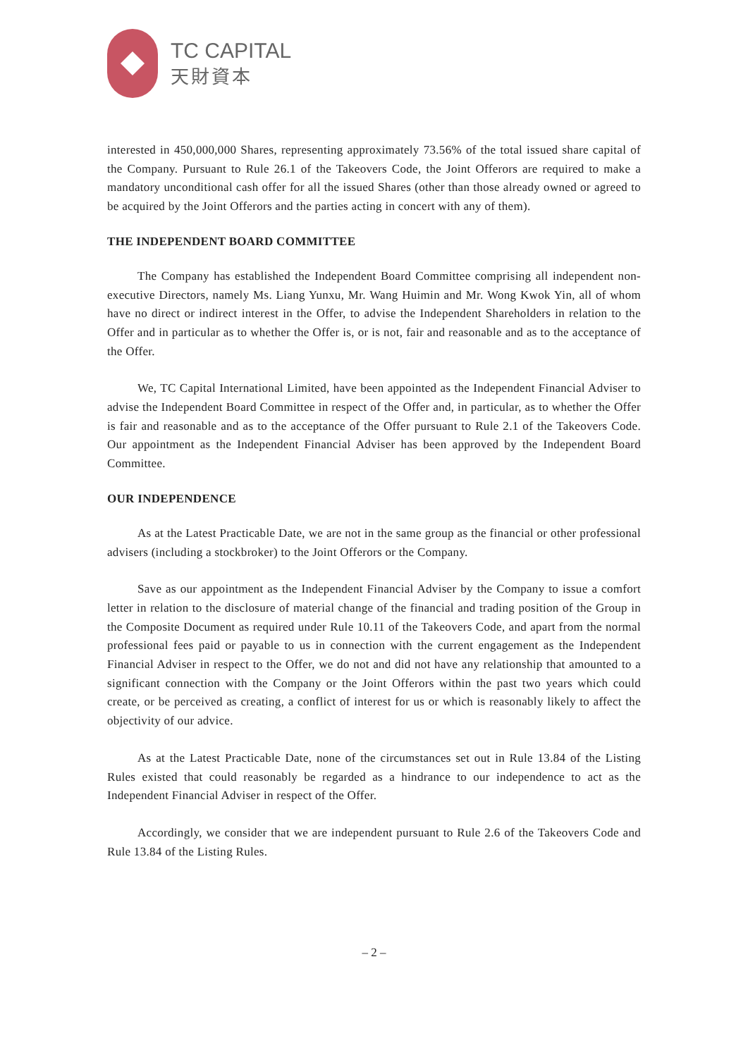TC CAPITAL
天財資本
interested in 450,000,000 Shares, representing approximately 73.56% of the total issued share capital of the Company. Pursuant to Rule 26.1 of the Takeovers Code, the Joint Offerors are required to make a mandatory unconditional cash offer for all the issued Shares (other than those already owned or agreed to be acquired by the Joint Offerors and the parties acting in concert with any of them).
THE INDEPENDENT BOARD COMMITTEE
The Company has established the Independent Board Committee comprising all independent non-executive Directors, namely Ms. Liang Yunxu, Mr. Wang Huimin and Mr. Wong Kwok Yin, all of whom have no direct or indirect interest in the Offer, to advise the Independent Shareholders in relation to the Offer and in particular as to whether the Offer is, or is not, fair and reasonable and as to the acceptance of the Offer.
We, TC Capital International Limited, have been appointed as the Independent Financial Adviser to advise the Independent Board Committee in respect of the Offer and, in particular, as to whether the Offer is fair and reasonable and as to the acceptance of the Offer pursuant to Rule 2.1 of the Takeovers Code. Our appointment as the Independent Financial Adviser has been approved by the Independent Board Committee.
OUR INDEPENDENCE
As at the Latest Practicable Date, we are not in the same group as the financial or other professional advisers (including a stockbroker) to the Joint Offerors or the Company.
Save as our appointment as the Independent Financial Adviser by the Company to issue a comfort letter in relation to the disclosure of material change of the financial and trading position of the Group in the Composite Document as required under Rule 10.11 of the Takeovers Code, and apart from the normal professional fees paid or payable to us in connection with the current engagement as the Independent Financial Adviser in respect to the Offer, we do not and did not have any relationship that amounted to a significant connection with the Company or the Joint Offerors within the past two years which could create, or be perceived as creating, a conflict of interest for us or which is reasonably likely to affect the objectivity of our advice.
As at the Latest Practicable Date, none of the circumstances set out in Rule 13.84 of the Listing Rules existed that could reasonably be regarded as a hindrance to our independence to act as the Independent Financial Adviser in respect of the Offer.
Accordingly, we consider that we are independent pursuant to Rule 2.6 of the Takeovers Code and Rule 13.84 of the Listing Rules.
– 2 –